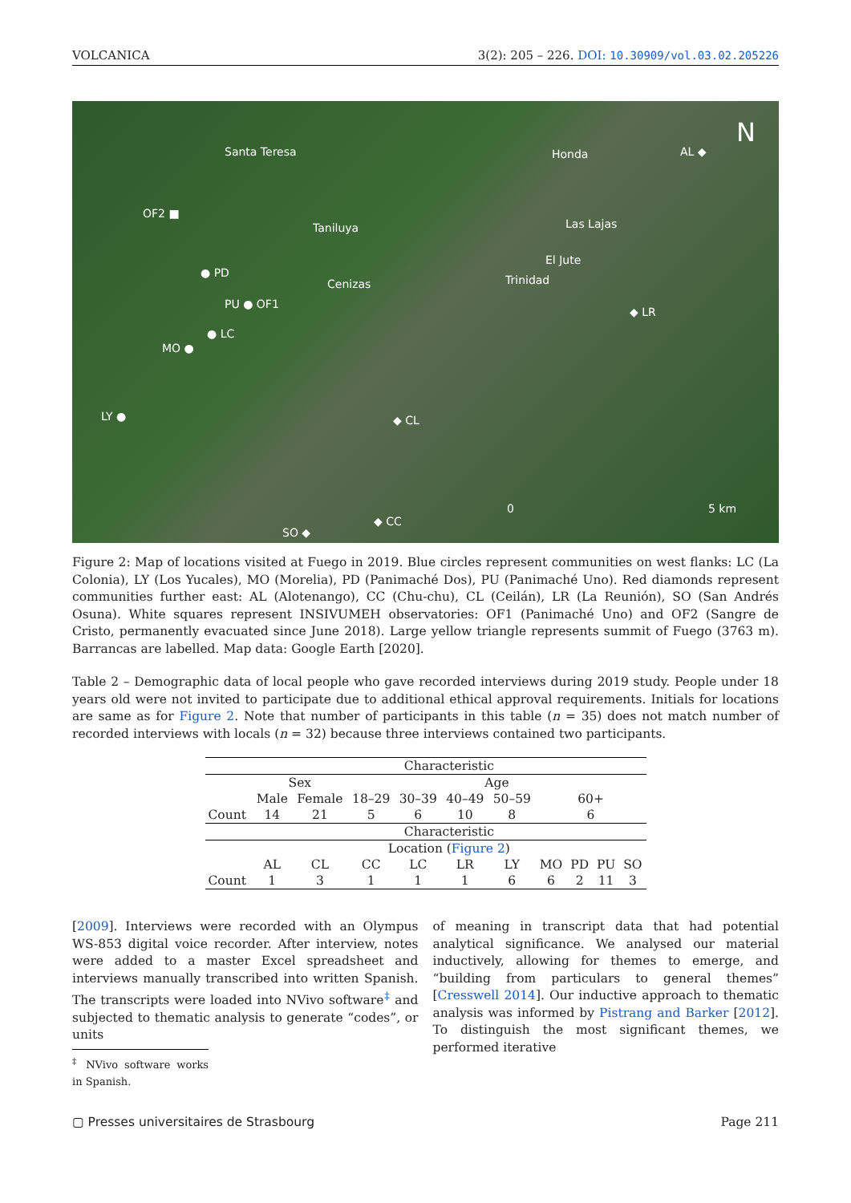VOLCANICA 3(2): 205 – 226. DOI: 10.30909/vol.03.02.205226
Santa Teresa Honda AL ◆
N
OF2 ■
Taniluya Las Lajas
● PD
El Jute
Trinidad Cenizas
PU ● OF1
◆ LR
● LC
MO ●
LY ● ◆ CL
SO ◆
◆ CC
0 5 km
Figure 2: Map of locations visited at Fuego in 2019. Blue circles represent communities on west flanks: LC (La Colonia), LY (Los Yucales), MO (Morelia), PD (Panimaché Dos), PU (Panimaché Uno). Red diamonds represent communities further east: AL (Alotenango), CC (Chu-chu), CL (Ceilán), LR (La Reunión), SO (San Andrés Osuna). White squares represent INSIVUMEH observatories: OF1 (Panimaché Uno) and OF2 (Sangre de Cristo, permanently evacuated since June 2018). Large yellow triangle represents summit of Fuego (3763 m). Barrancas are labelled. Map data: Google Earth [2020].
Table 2 – Demographic data of local people who gave recorded interviews during 2019 study. People under 18 years old were not invited to participate due to additional ethical approval requirements. Initials for locations are same as for Figure 2. Note that number of participants in this table (n = 35) does not match number of recorded interviews with locals (n = 32) because three interviews contained two participants.
| | Characteristic | | | | | | | | | |
| | Sex | | Age | | | | | | | |
| | Male | Female | 18–29 | 30–39 | 40–49 | 50–59 | 60+ | | | |
| Count | 14 | 21 | 5 | 6 | 10 | 8 | 6 | | | |
| | Characteristic | | | | | | | | | |
| | Location ( Figure 2 ) | | | | | | | | | |
| | AL | CL | CC | LC | LR | LY | MO | PD | PU | SO |
| Count | 1 | 3 | 1 | 1 | 1 | 6 | 6 | 2 | 11 | 3 |
[2009]. Interviews were recorded with an Olympus WS-853 digital voice recorder. After interview, notes were added to a master Excel spreadsheet and interviews manually transcribed into written Spanish. The transcripts were loaded into NVivo software<sup>‡</sup> and subjected to thematic analysis to generate “codes”, or units
<sup>‡</sup> NVivo software works in Spanish.
of meaning in transcript data that had potential analytical significance. We analysed our material inductively, allowing for themes to emerge, and “building from particulars to general themes” [Cresswell 2014]. Our inductive approach to thematic analysis was informed by Pistrang and Barker [2012]. To distinguish the most significant themes, we performed iterative
▢ Presses universitaires de Strasbourg Page 211